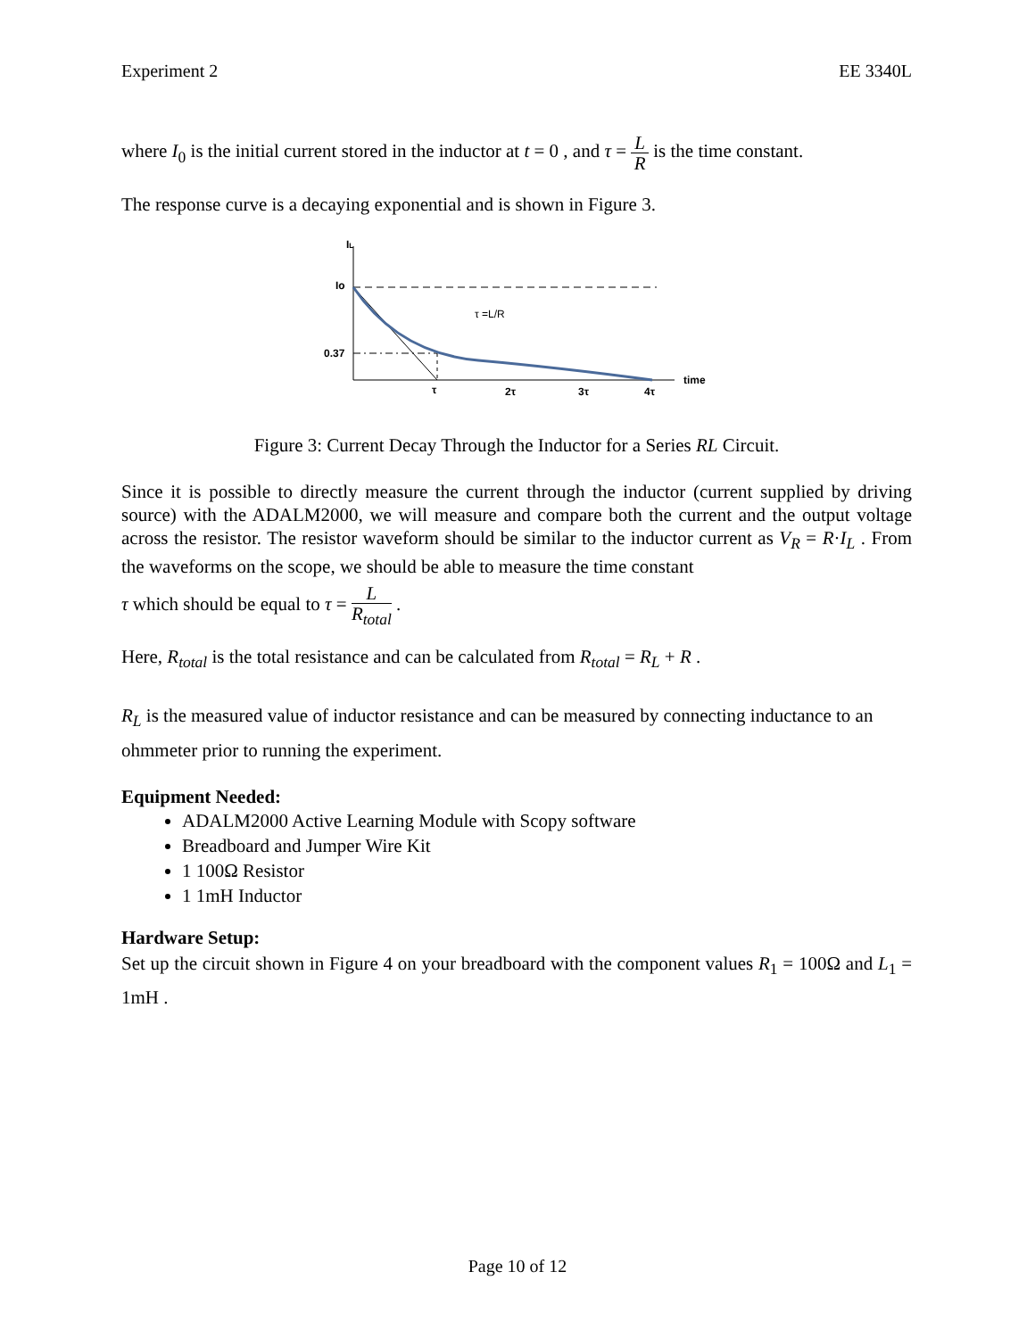Experiment 2 EE 3340L
where I<sub>0</sub> is the initial current stored in the inductor at t = 0 , and τ = L R is the time constant.
The response curve is a decaying exponential and is shown in Figure 3.
IL
Io
0.37
τ =L/R
τ
2τ
3τ
4τ
time
Figure 3: Current Decay Through the Inductor for a Series RL Circuit.
Since it is possible to directly measure the current through the inductor (current supplied by driving source) with the ADALM2000, we will measure and compare both the current and the output voltage across the resistor. The resistor waveform should be similar to the inductor current as V<sub>R</sub> = R·I<sub>L</sub> . From the waveforms on the scope, we should be able to measure the time constant
τ which should be equal to τ = L R<sub>total</sub> .
Here, R<sub>total</sub> is the total resistance and can be calculated from R<sub>total</sub> = R<sub>L</sub> + R .
R<sub>L</sub> is the measured value of inductor resistance and can be measured by connecting inductance to an ohmmeter prior to running the experiment.
Equipment Needed:
ADALM2000 Active Learning Module with Scopy software
Breadboard and Jumper Wire Kit
1 100Ω Resistor
1 1mH Inductor
Hardware Setup:
Set up the circuit shown in Figure 4 on your breadboard with the component values R<sub>1</sub> = 100Ω and L<sub>1</sub> = 1mH .
Page 10 of 12